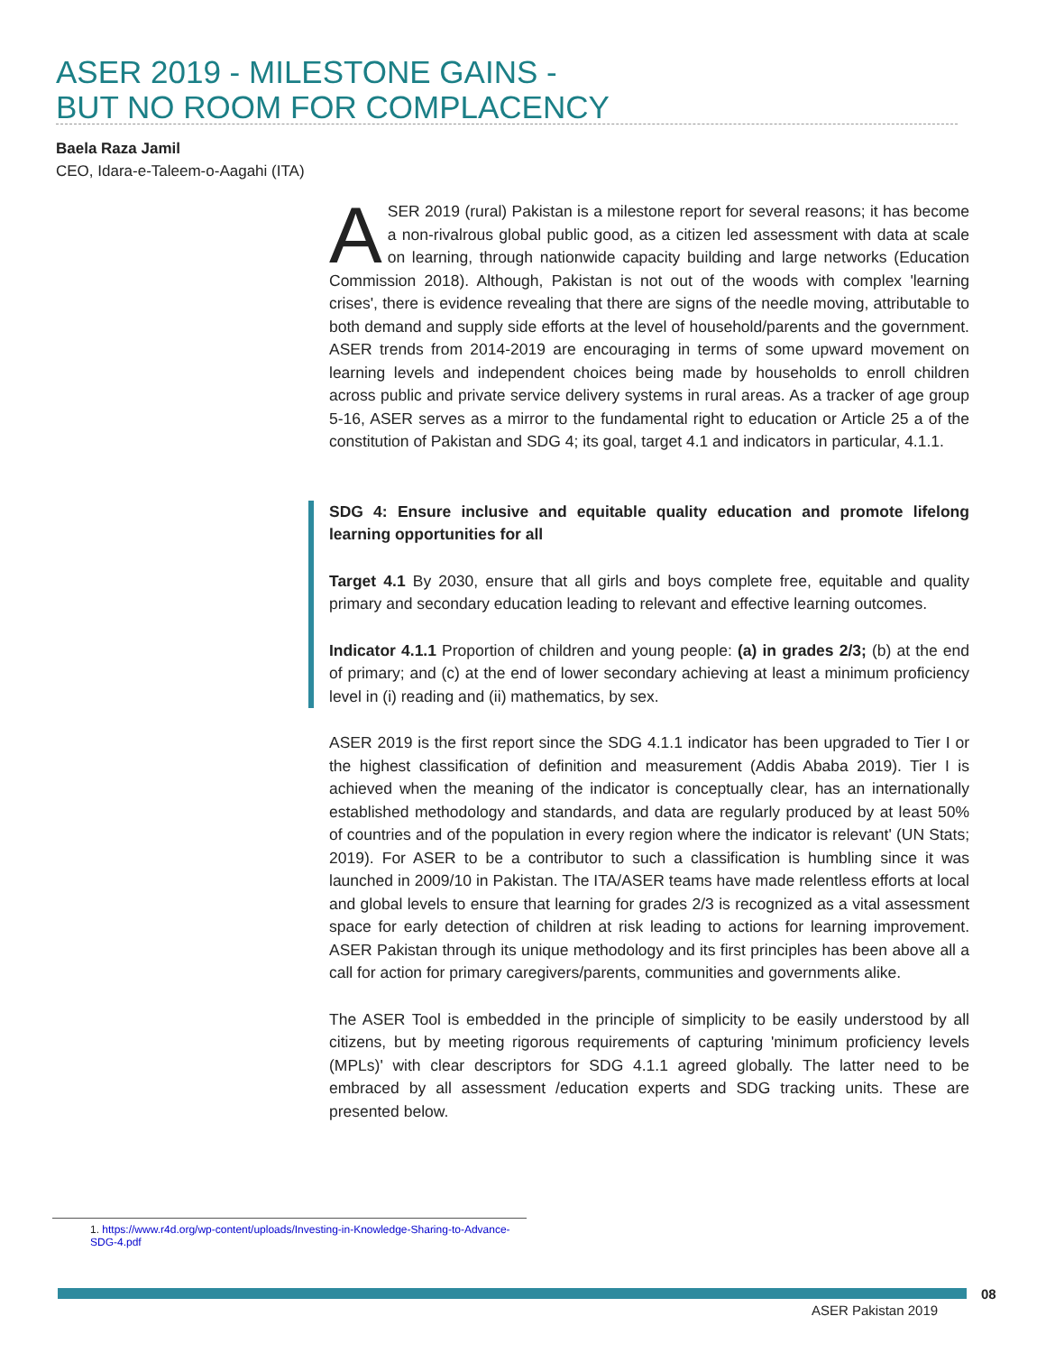ASER 2019 - MILESTONE GAINS -
BUT NO ROOM FOR COMPLACENCY
Baela Raza Jamil
CEO, Idara-e-Taleem-o-Aagahi (ITA)
ASER 2019 (rural) Pakistan is a milestone report for several reasons; it has become a non-rivalrous global public good, as a citizen led assessment with data at scale on learning, through nationwide capacity building and large networks (Education Commission 2018). Although, Pakistan is not out of the woods with complex 'learning crises', there is evidence revealing that there are signs of the needle moving, attributable to both demand and supply side efforts at the level of household/parents and the government. ASER trends from 2014-2019 are encouraging in terms of some upward movement on learning levels and independent choices being made by households to enroll children across public and private service delivery systems in rural areas. As a tracker of age group 5-16, ASER serves as a mirror to the fundamental right to education or Article 25 a of the constitution of Pakistan and SDG 4; its goal, target 4.1 and indicators in particular, 4.1.1.
SDG 4: Ensure inclusive and equitable quality education and promote lifelong learning opportunities for all
Target 4.1 By 2030, ensure that all girls and boys complete free, equitable and quality primary and secondary education leading to relevant and effective learning outcomes.
Indicator 4.1.1 Proportion of children and young people: (a) in grades 2/3; (b) at the end of primary; and (c) at the end of lower secondary achieving at least a minimum proficiency level in (i) reading and (ii) mathematics, by sex.
ASER 2019 is the first report since the SDG 4.1.1 indicator has been upgraded to Tier I or the highest classification of definition and measurement (Addis Ababa 2019). Tier I is achieved when the meaning of the indicator is conceptually clear, has an internationally established methodology and standards, and data are regularly produced by at least 50% of countries and of the population in every region where the indicator is relevant' (UN Stats; 2019). For ASER to be a contributor to such a classification is humbling since it was launched in 2009/10 in Pakistan. The ITA/ASER teams have made relentless efforts at local and global levels to ensure that learning for grades 2/3 is recognized as a vital assessment space for early detection of children at risk leading to actions for learning improvement. ASER Pakistan through its unique methodology and its first principles has been above all a call for action for primary caregivers/parents, communities and governments alike.
The ASER Tool is embedded in the principle of simplicity to be easily understood by all citizens, but by meeting rigorous requirements of capturing 'minimum proficiency levels (MPLs)' with clear descriptors for SDG 4.1.1 agreed globally. The latter need to be embraced by all assessment /education experts and SDG tracking units. These are presented below.
1. https://www.r4d.org/wp-content/uploads/Investing-in-Knowledge-Sharing-to-Advance-SDG-4.pdf
08
ASER Pakistan 2019